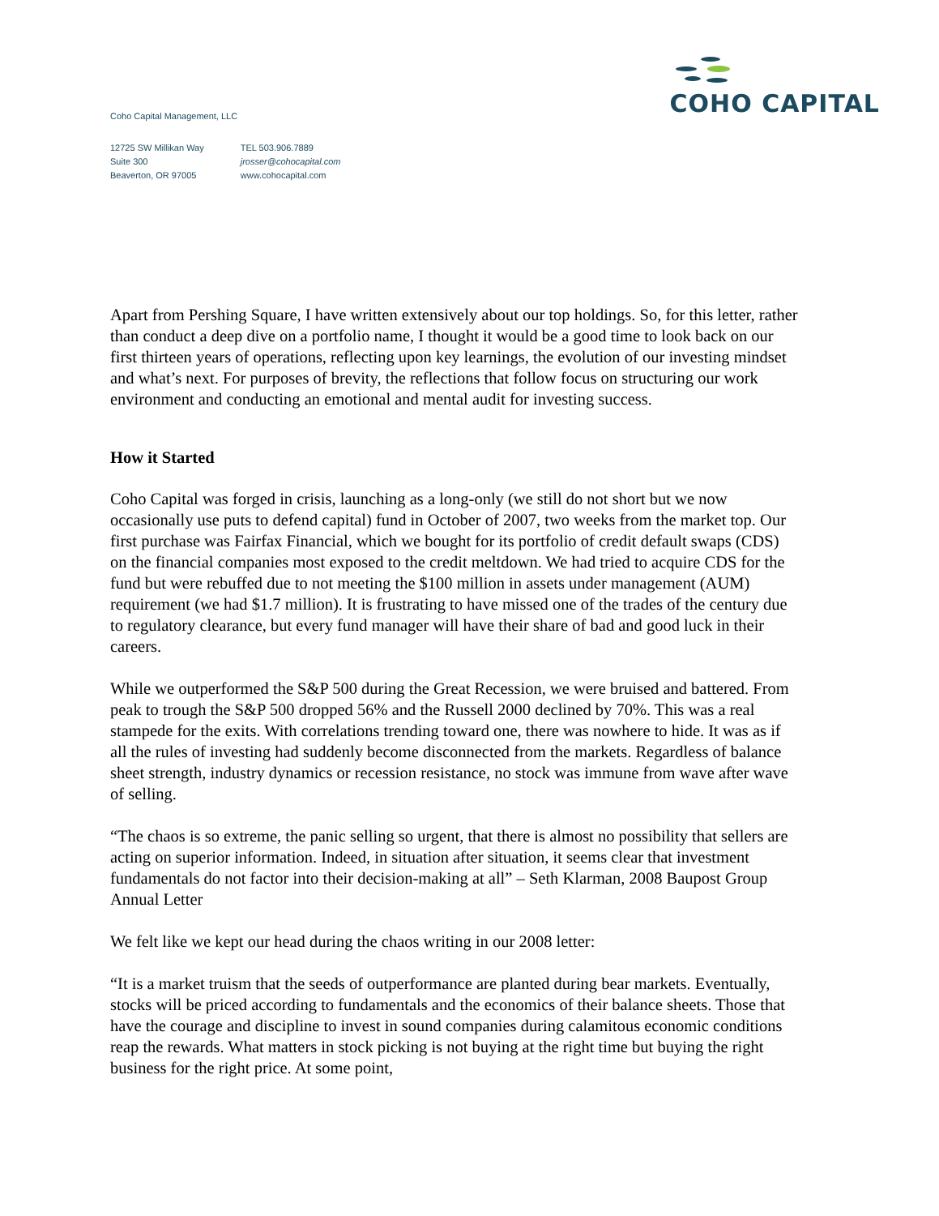Coho Capital Management, LLC
12725 SW Millikan Way
Suite 300
Beaverton, OR 97005
TEL 503.906.7889
jrosser@cohocapital.com
www.cohocapital.com
COHO CAPITAL
Apart from Pershing Square, I have written extensively about our top holdings. So, for this letter, rather than conduct a deep dive on a portfolio name, I thought it would be a good time to look back on our first thirteen years of operations, reflecting upon key learnings, the evolution of our investing mindset and what’s next. For purposes of brevity, the reflections that follow focus on structuring our work environment and conducting an emotional and mental audit for investing success.
How it Started
Coho Capital was forged in crisis, launching as a long-only (we still do not short but we now occasionally use puts to defend capital) fund in October of 2007, two weeks from the market top. Our first purchase was Fairfax Financial, which we bought for its portfolio of credit default swaps (CDS) on the financial companies most exposed to the credit meltdown. We had tried to acquire CDS for the fund but were rebuffed due to not meeting the $100 million in assets under management (AUM) requirement (we had $1.7 million). It is frustrating to have missed one of the trades of the century due to regulatory clearance, but every fund manager will have their share of bad and good luck in their careers.
While we outperformed the S&P 500 during the Great Recession, we were bruised and battered. From peak to trough the S&P 500 dropped 56% and the Russell 2000 declined by 70%. This was a real stampede for the exits. With correlations trending toward one, there was nowhere to hide. It was as if all the rules of investing had suddenly become disconnected from the markets. Regardless of balance sheet strength, industry dynamics or recession resistance, no stock was immune from wave after wave of selling.
“The chaos is so extreme, the panic selling so urgent, that there is almost no possibility that sellers are acting on superior information. Indeed, in situation after situation, it seems clear that investment fundamentals do not factor into their decision-making at all” – Seth Klarman, 2008 Baupost Group Annual Letter
We felt like we kept our head during the chaos writing in our 2008 letter:
“It is a market truism that the seeds of outperformance are planted during bear markets. Eventually, stocks will be priced according to fundamentals and the economics of their balance sheets. Those that have the courage and discipline to invest in sound companies during calamitous economic conditions reap the rewards. What matters in stock picking is not buying at the right time but buying the right business for the right price. At some point,